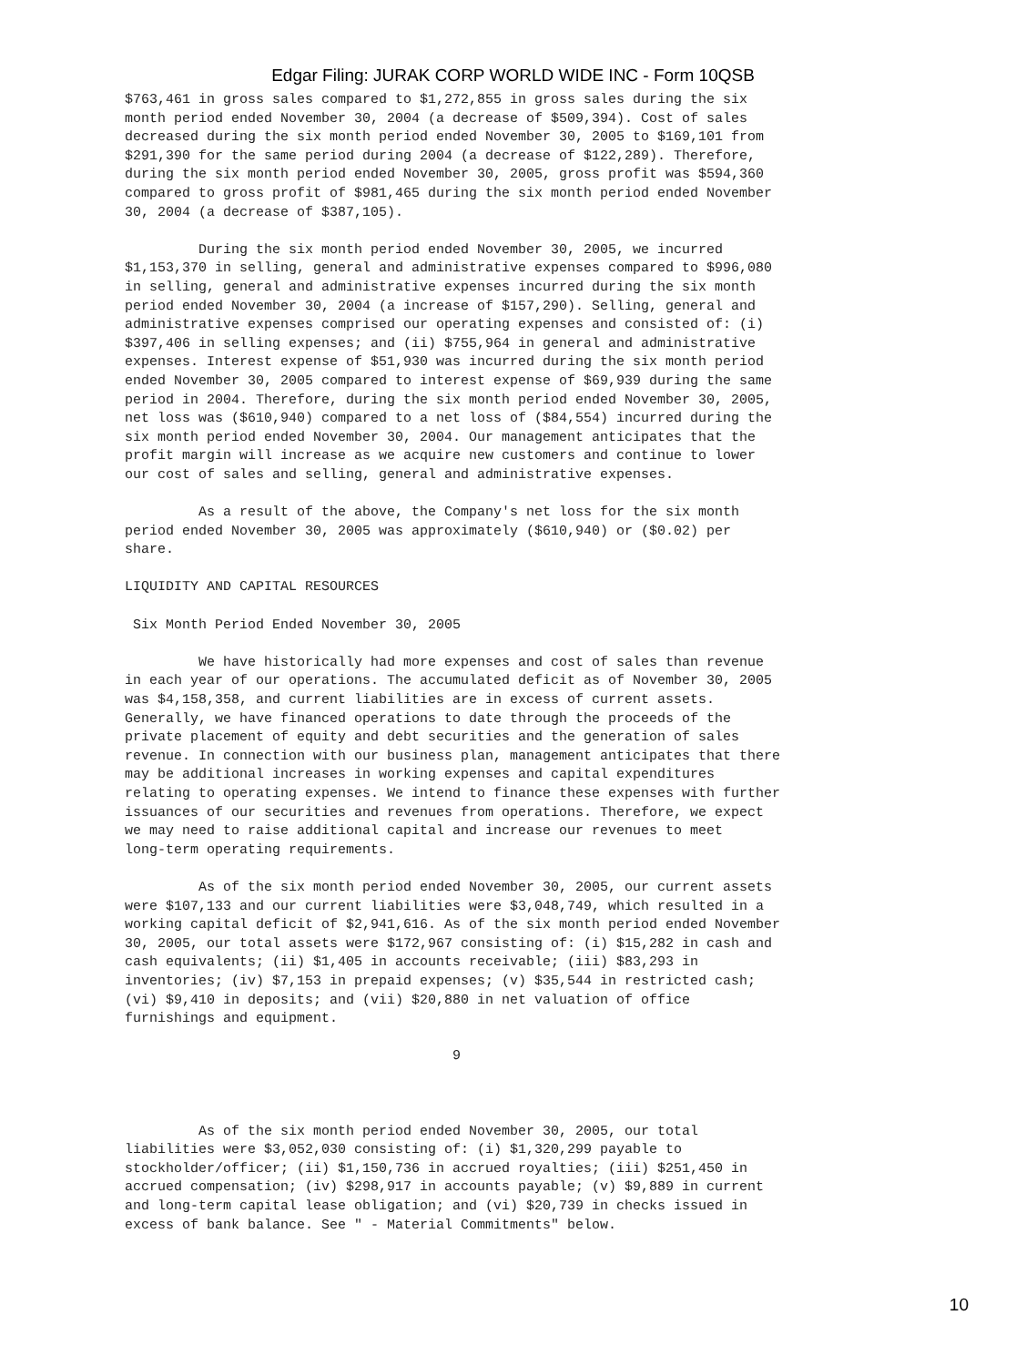Edgar Filing: JURAK CORP WORLD WIDE INC - Form 10QSB
$763,461 in gross sales compared to $1,272,855 in gross sales during the six
month period ended November 30, 2004 (a decrease of $509,394). Cost of sales
decreased during the six month period ended November 30, 2005 to $169,101 from
$291,390 for the same period during 2004 (a decrease of $122,289). Therefore,
during the six month period ended November 30, 2005, gross profit was $594,360
compared to gross profit of $981,465 during the six month period ended November
30, 2004 (a decrease of $387,105).

         During the six month period ended November 30, 2005, we incurred
$1,153,370 in selling, general and administrative expenses compared to $996,080
in selling, general and administrative expenses incurred during the six month
period ended November 30, 2004 (a increase of $157,290). Selling, general and
administrative expenses comprised our operating expenses and consisted of: (i)
$397,406 in selling expenses; and (ii) $755,964 in general and administrative
expenses. Interest expense of $51,930 was incurred during the six month period
ended November 30, 2005 compared to interest expense of $69,939 during the same
period in 2004. Therefore, during the six month period ended November 30, 2005,
net loss was ($610,940) compared to a net loss of ($84,554) incurred during the
six month period ended November 30, 2004. Our management anticipates that the
profit margin will increase as we acquire new customers and continue to lower
our cost of sales and selling, general and administrative expenses.

         As a result of the above, the Company's net loss for the six month
period ended November 30, 2005 was approximately ($610,940) or ($0.02) per
share.

LIQUIDITY AND CAPITAL RESOURCES

 Six Month Period Ended November 30, 2005

         We have historically had more expenses and cost of sales than revenue
in each year of our operations. The accumulated deficit as of November 30, 2005
was $4,158,358, and current liabilities are in excess of current assets.
Generally, we have financed operations to date through the proceeds of the
private placement of equity and debt securities and the generation of sales
revenue. In connection with our business plan, management anticipates that there
may be additional increases in working expenses and capital expenditures
relating to operating expenses. We intend to finance these expenses with further
issuances of our securities and revenues from operations. Therefore, we expect
we may need to raise additional capital and increase our revenues to meet
long-term operating requirements.

         As of the six month period ended November 30, 2005, our current assets
were $107,133 and our current liabilities were $3,048,749, which resulted in a
working capital deficit of $2,941,616. As of the six month period ended November
30, 2005, our total assets were $172,967 consisting of: (i) $15,282 in cash and
cash equivalents; (ii) $1,405 in accounts receivable; (iii) $83,293 in
inventories; (iv) $7,153 in prepaid expenses; (v) $35,544 in restricted cash;
(vi) $9,410 in deposits; and (vii) $20,880 in net valuation of office
furnishings and equipment.

                                        9



         As of the six month period ended November 30, 2005, our total
liabilities were $3,052,030 consisting of: (i) $1,320,299 payable to
stockholder/officer; (ii) $1,150,736 in accrued royalties; (iii) $251,450 in
accrued compensation; (iv) $298,917 in accounts payable; (v) $9,889 in current
and long-term capital lease obligation; and (vi) $20,739 in checks issued in
excess of bank balance. See " - Material Commitments" below.
10